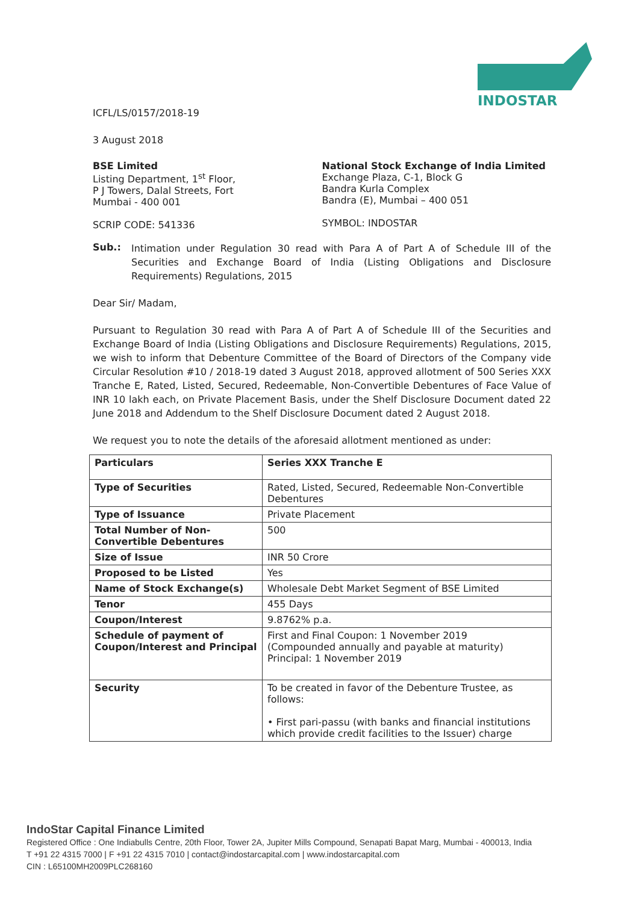INDOSTAR
ICFL/LS/0157/2018-19
3 August 2018
BSE Limited
Listing Department, 1<sup>st</sup> Floor,
P J Towers, Dalal Streets, Fort
Mumbai - 400 001
SCRIP CODE: 541336
National Stock Exchange of India Limited
Exchange Plaza, C-1, Block G
Bandra Kurla Complex
Bandra (E), Mumbai – 400 051
SYMBOL: INDOSTAR
Sub.:
Intimation under Regulation 30 read with Para A of Part A of Schedule III of the Securities and Exchange Board of India (Listing Obligations and Disclosure Requirements) Regulations, 2015
Dear Sir/ Madam,
Pursuant to Regulation 30 read with Para A of Part A of Schedule III of the Securities and Exchange Board of India (Listing Obligations and Disclosure Requirements) Regulations, 2015, we wish to inform that Debenture Committee of the Board of Directors of the Company vide Circular Resolution #10 / 2018-19 dated 3 August 2018, approved allotment of 500 Series XXX Tranche E, Rated, Listed, Secured, Redeemable, Non-Convertible Debentures of Face Value of INR 10 lakh each, on Private Placement Basis, under the Shelf Disclosure Document dated 22 June 2018 and Addendum to the Shelf Disclosure Document dated 2 August 2018.
We request you to note the details of the aforesaid allotment mentioned as under:
| Particulars | Series XXX Tranche E |
| Type of Securities | Rated, Listed, Secured, Redeemable Non-Convertible Debentures |
| Type of Issuance | Private Placement |
| Total Number of Non-Convertible Debentures | 500 |
| Size of Issue | INR 50 Crore |
| Proposed to be Listed | Yes |
| Name of Stock Exchange(s) | Wholesale Debt Market Segment of BSE Limited |
| Tenor | 455 Days |
| Coupon/Interest | 9.8762% p.a. |
| Schedule of payment of Coupon/Interest and Principal | First and Final Coupon: 1 November 2019 (Compounded annually and payable at maturity) Principal: 1 November 2019 |
| Security | To be created in favor of the Debenture Trustee, as follows: • First pari-passu (with banks and financial institutions which provide credit facilities to the Issuer) charge |
IndoStar Capital Finance Limited
Registered Office : One Indiabulls Centre, 20th Floor, Tower 2A, Jupiter Mills Compound, Senapati Bapat Marg, Mumbai - 400013, India
T +91 22 4315 7000 | F +91 22 4315 7010 | contact@indostarcapital.com | www.indostarcapital.com
CIN : L65100MH2009PLC268160